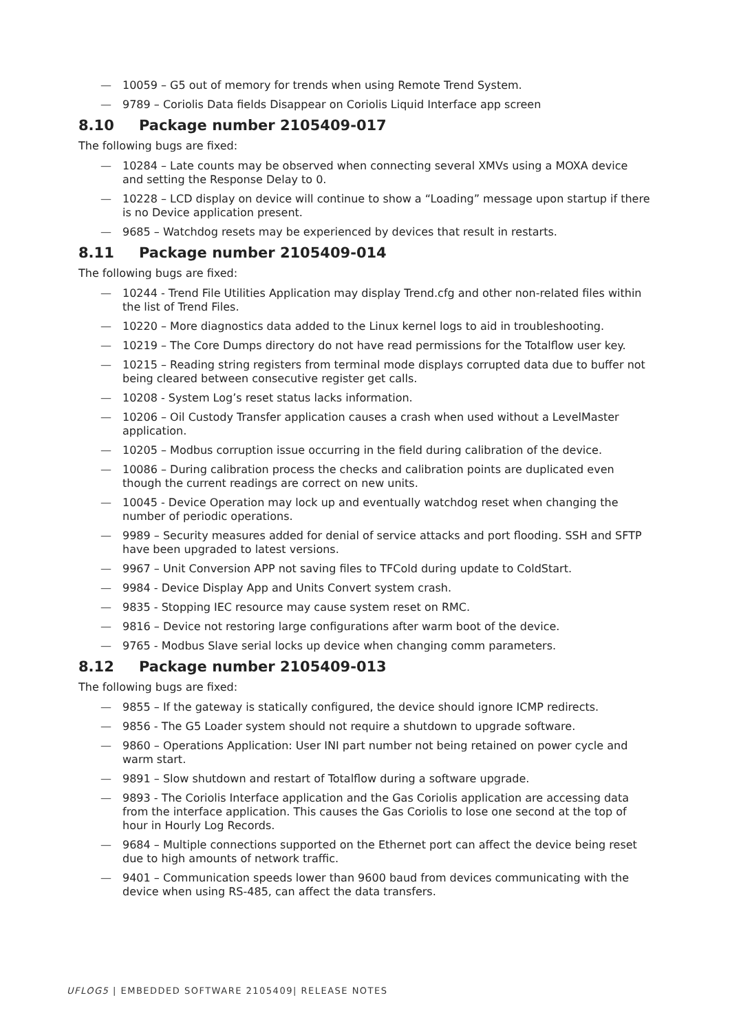— 10059 – G5 out of memory for trends when using Remote Trend System.
— 9789 – Coriolis Data fields Disappear on Coriolis Liquid Interface app screen
8.10 Package number 2105409-017
The following bugs are fixed:
— 10284 – Late counts may be observed when connecting several XMVs using a MOXA device and setting the Response Delay to 0.
— 10228 – LCD display on device will continue to show a “Loading” message upon startup if there is no Device application present.
— 9685 – Watchdog resets may be experienced by devices that result in restarts.
8.11 Package number 2105409-014
The following bugs are fixed:
— 10244 - Trend File Utilities Application may display Trend.cfg and other non-related files within the list of Trend Files.
— 10220 – More diagnostics data added to the Linux kernel logs to aid in troubleshooting.
— 10219 – The Core Dumps directory do not have read permissions for the Totalflow user key.
— 10215 – Reading string registers from terminal mode displays corrupted data due to buffer not being cleared between consecutive register get calls.
— 10208 - System Log’s reset status lacks information.
— 10206 – Oil Custody Transfer application causes a crash when used without a LevelMaster application.
— 10205 – Modbus corruption issue occurring in the field during calibration of the device.
— 10086 – During calibration process the checks and calibration points are duplicated even though the current readings are correct on new units.
— 10045 - Device Operation may lock up and eventually watchdog reset when changing the number of periodic operations.
— 9989 – Security measures added for denial of service attacks and port flooding. SSH and SFTP have been upgraded to latest versions.
— 9967 – Unit Conversion APP not saving files to TFCold during update to ColdStart.
— 9984 - Device Display App and Units Convert system crash.
— 9835 - Stopping IEC resource may cause system reset on RMC.
— 9816 – Device not restoring large configurations after warm boot of the device.
— 9765 - Modbus Slave serial locks up device when changing comm parameters.
8.12 Package number 2105409-013
The following bugs are fixed:
— 9855 – If the gateway is statically configured, the device should ignore ICMP redirects.
— 9856 - The G5 Loader system should not require a shutdown to upgrade software.
— 9860 – Operations Application: User INI part number not being retained on power cycle and warm start.
— 9891 – Slow shutdown and restart of Totalflow during a software upgrade.
— 9893 - The Coriolis Interface application and the Gas Coriolis application are accessing data from the interface application. This causes the Gas Coriolis to lose one second at the top of hour in Hourly Log Records.
— 9684 – Multiple connections supported on the Ethernet port can affect the device being reset due to high amounts of network traffic.
— 9401 – Communication speeds lower than 9600 baud from devices communicating with the device when using RS-485, can affect the data transfers.
UFLOG5 | EMBEDDED SOFTWARE 2105409| RELEASE NOTES